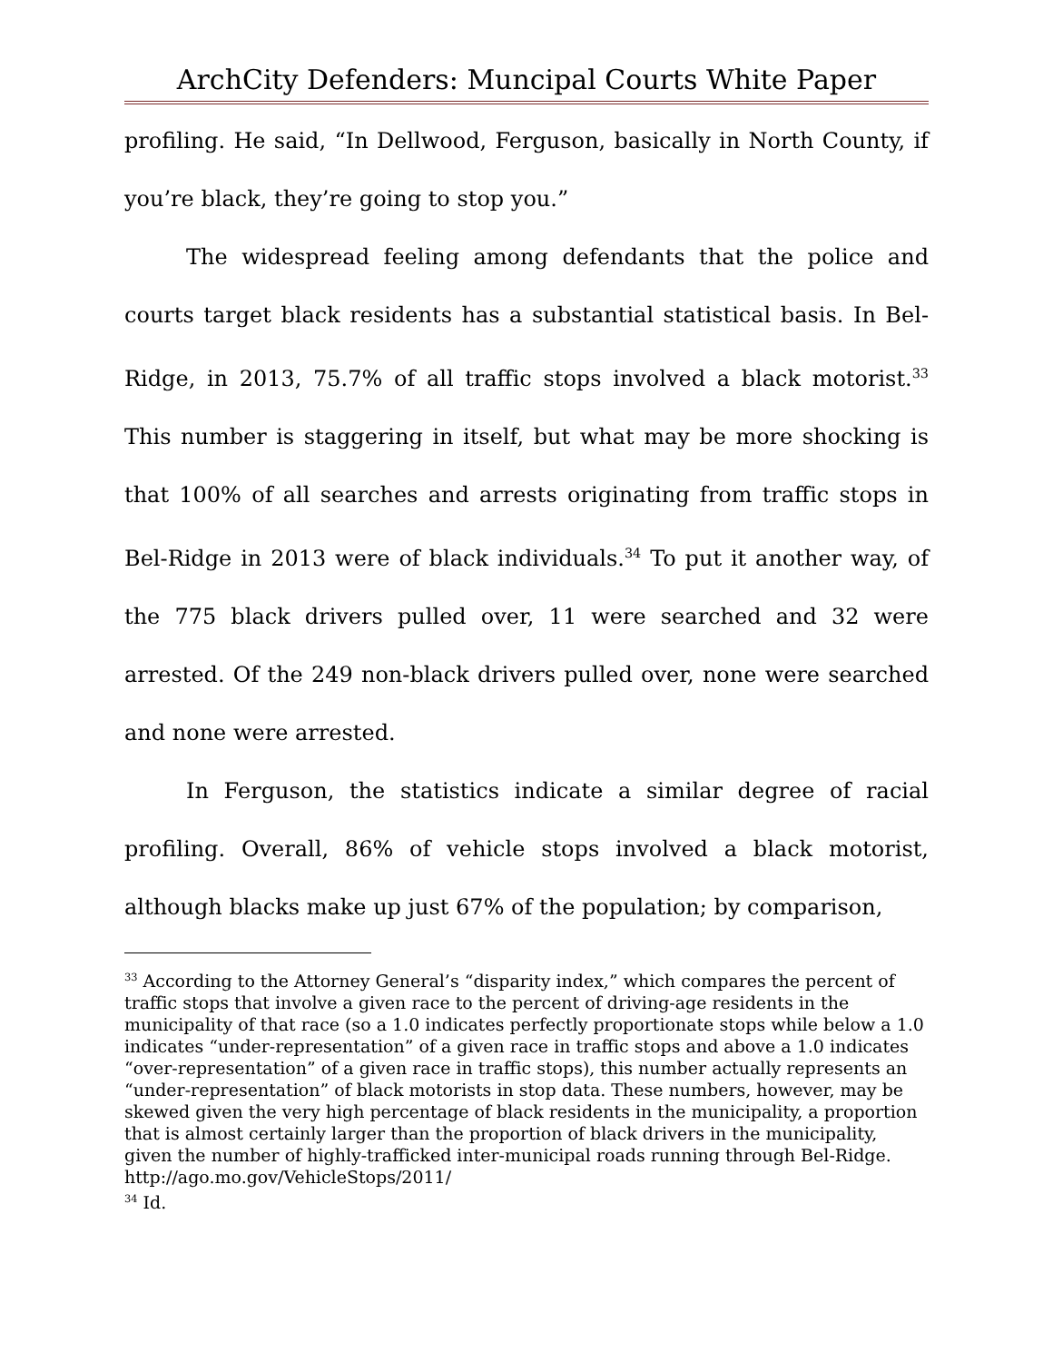ArchCity Defenders: Muncipal Courts White Paper
profiling. He said, “In Dellwood, Ferguson, basically in North County, if you’re black, they’re going to stop you.”
The widespread feeling among defendants that the police and courts target black residents has a substantial statistical basis. In Bel-Ridge, in 2013, 75.7% of all traffic stops involved a black motorist.<sup>33</sup> This number is staggering in itself, but what may be more shocking is that 100% of all searches and arrests originating from traffic stops in Bel-Ridge in 2013 were of black individuals.<sup>34</sup> To put it another way, of the 775 black drivers pulled over, 11 were searched and 32 were arrested. Of the 249 non-black drivers pulled over, none were searched and none were arrested.
In Ferguson, the statistics indicate a similar degree of racial profiling. Overall, 86% of vehicle stops involved a black motorist, although blacks make up just 67% of the population; by comparison,
<sup>33</sup> According to the Attorney General’s “disparity index,” which compares the percent of traffic stops that involve a given race to the percent of driving-age residents in the municipality of that race (so a 1.0 indicates perfectly proportionate stops while below a 1.0 indicates “under-representation” of a given race in traffic stops and above a 1.0 indicates “over-representation” of a given race in traffic stops), this number actually represents an “under-representation” of black motorists in stop data. These numbers, however, may be skewed given the very high percentage of black residents in the municipality, a proportion that is almost certainly larger than the proportion of black drivers in the municipality, given the number of highly-trafficked inter-municipal roads running through Bel-Ridge.
http://ago.mo.gov/VehicleStops/2011/
<sup>34</sup> Id.